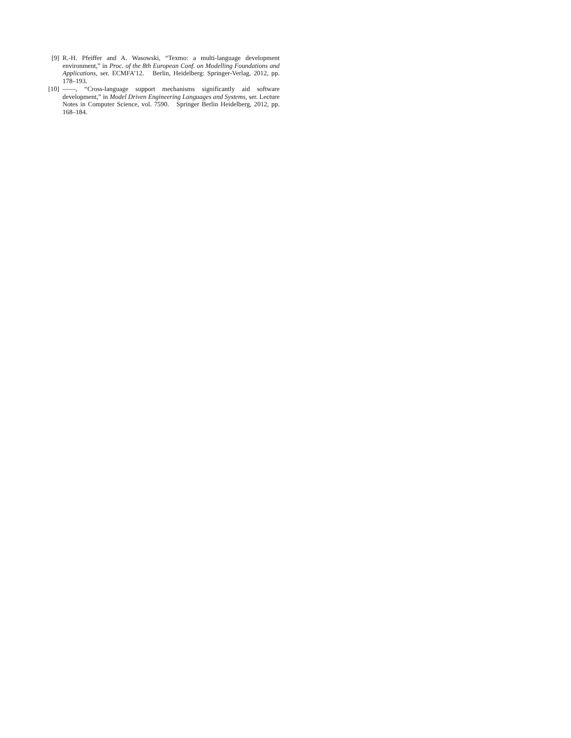[9] R.-H. Pfeiffer and A. Wasowski, “Texmo: a multi-language development environment,” in Proc. of the 8th European Conf. on Modelling Foundations and Applications, ser. ECMFA’12. Berlin, Heidelberg: Springer-Verlag, 2012, pp. 178–193.
[10] ——, “Cross-language support mechanisms significantly aid software development,” in Model Driven Engineering Languages and Systems, ser. Lecture Notes in Computer Science, vol. 7590. Springer Berlin Heidelberg, 2012, pp. 168–184.